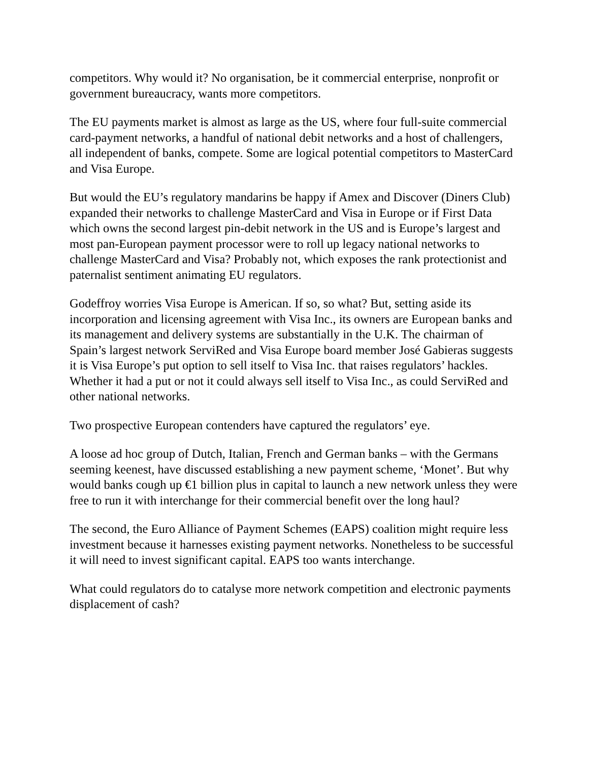competitors. Why would it? No organisation, be it commercial enterprise, nonprofit or government bureaucracy, wants more competitors.
The EU payments market is almost as large as the US, where four full-suite commercial card-payment networks, a handful of national debit networks and a host of challengers, all independent of banks, compete. Some are logical potential competitors to MasterCard and Visa Europe.
But would the EU’s regulatory mandarins be happy if Amex and Discover (Diners Club) expanded their networks to challenge MasterCard and Visa in Europe or if First Data which owns the second largest pin-debit network in the US and is Europe’s largest and most pan-European payment processor were to roll up legacy national networks to challenge MasterCard and Visa? Probably not, which exposes the rank protectionist and paternalist sentiment animating EU regulators.
Godeffroy worries Visa Europe is American. If so, so what? But, setting aside its incorporation and licensing agreement with Visa Inc., its owners are European banks and its management and delivery systems are substantially in the U.K. The chairman of Spain’s largest network ServiRed and Visa Europe board member José Gabieras suggests it is Visa Europe’s put option to sell itself to Visa Inc. that raises regulators’ hackles. Whether it had a put or not it could always sell itself to Visa Inc., as could ServiRed and other national networks.
Two prospective European contenders have captured the regulators’ eye.
A loose ad hoc group of Dutch, Italian, French and German banks – with the Germans seeming keenest, have discussed establishing a new payment scheme, ‘Monet’. But why would banks cough up €1 billion plus in capital to launch a new network unless they were free to run it with interchange for their commercial benefit over the long haul?
The second, the Euro Alliance of Payment Schemes (EAPS) coalition might require less investment because it harnesses existing payment networks. Nonetheless to be successful it will need to invest significant capital. EAPS too wants interchange.
What could regulators do to catalyse more network competition and electronic payments displacement of cash?